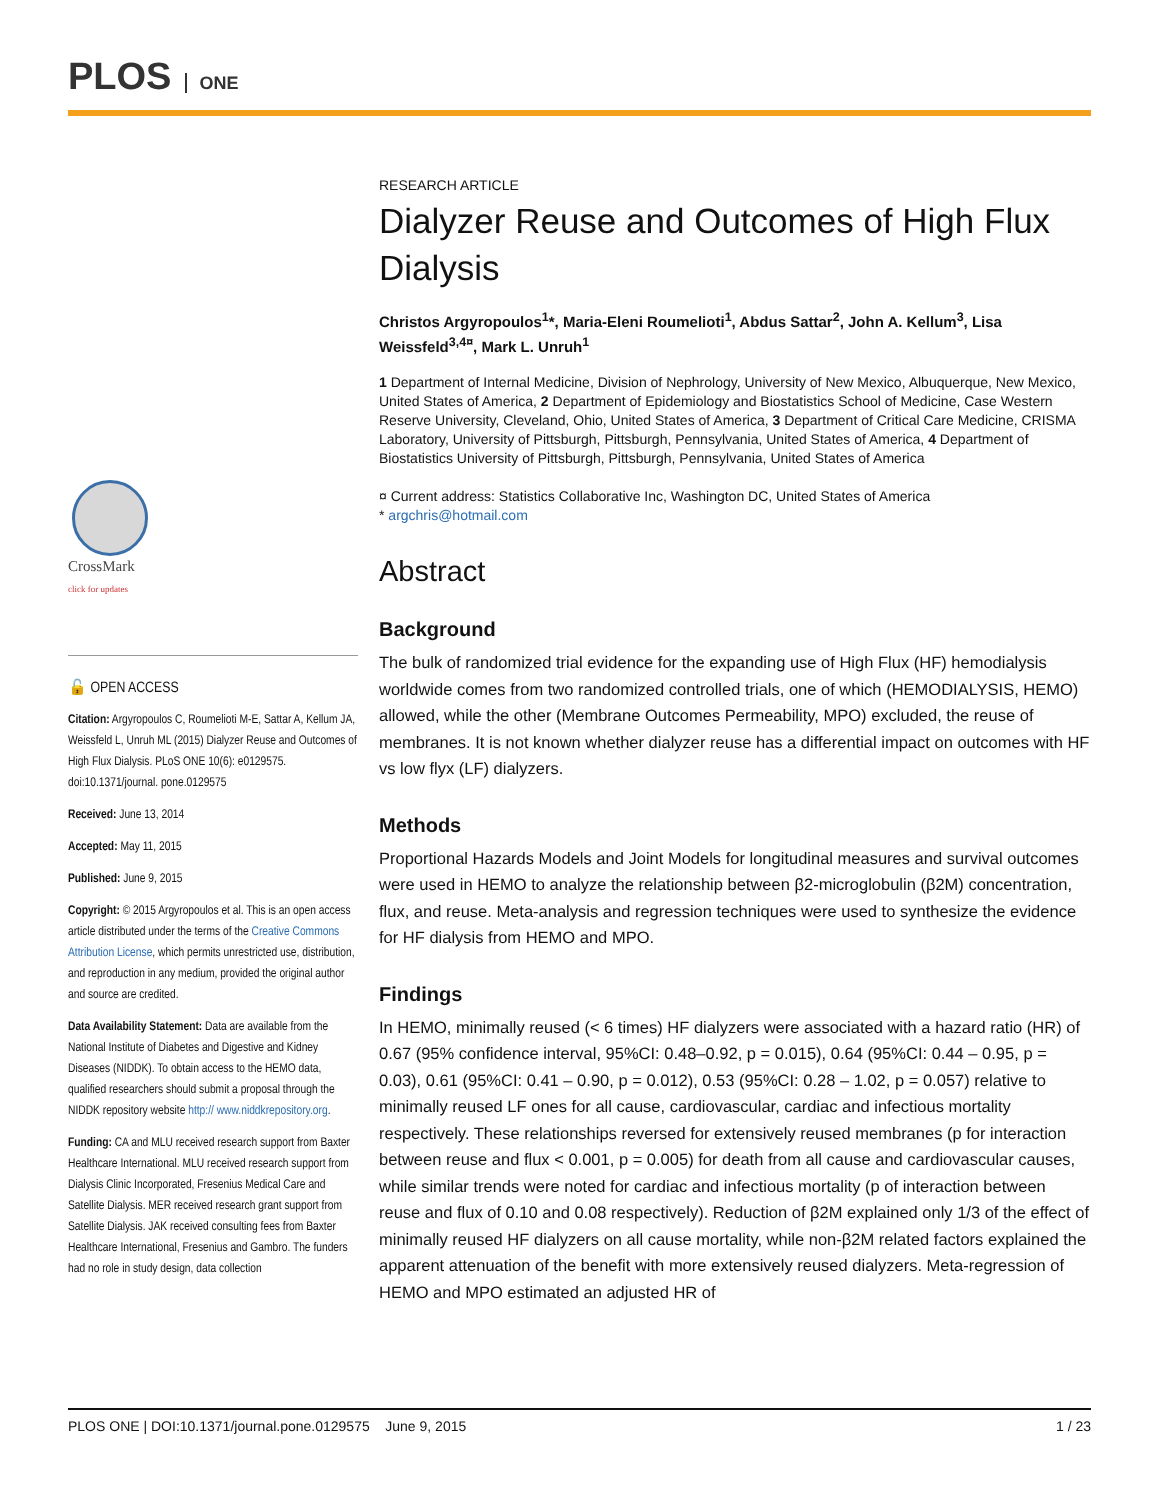PLOS ONE
CrossMark
click for updates
🔓 OPEN ACCESS
Citation: Argyropoulos C, Roumelioti M-E, Sattar A, Kellum JA, Weissfeld L, Unruh ML (2015) Dialyzer Reuse and Outcomes of High Flux Dialysis. PLoS ONE 10(6): e0129575. doi:10.1371/journal. pone.0129575
Received: June 13, 2014
Accepted: May 11, 2015
Published: June 9, 2015
Copyright: © 2015 Argyropoulos et al. This is an open access article distributed under the terms of the Creative Commons Attribution License, which permits unrestricted use, distribution, and reproduction in any medium, provided the original author and source are credited.
Data Availability Statement: Data are available from the National Institute of Diabetes and Digestive and Kidney Diseases (NIDDK). To obtain access to the HEMO data, qualified researchers should submit a proposal through the NIDDK repository website http:// www.niddkrepository.org.
Funding: CA and MLU received research support from Baxter Healthcare International. MLU received research support from Dialysis Clinic Incorporated, Fresenius Medical Care and Satellite Dialysis. MER received research grant support from Satellite Dialysis. JAK received consulting fees from Baxter Healthcare International, Fresenius and Gambro. The funders had no role in study design, data collection
RESEARCH ARTICLE
Dialyzer Reuse and Outcomes of High Flux Dialysis
Christos Argyropoulos<sup>1</sup>*, Maria-Eleni Roumelioti<sup>1</sup>, Abdus Sattar<sup>2</sup>, John A. Kellum<sup>3</sup>, Lisa Weissfeld<sup>3,4¤</sup>, Mark L. Unruh<sup>1</sup>
1 Department of Internal Medicine, Division of Nephrology, University of New Mexico, Albuquerque, New Mexico, United States of America, 2 Department of Epidemiology and Biostatistics School of Medicine, Case Western Reserve University, Cleveland, Ohio, United States of America, 3 Department of Critical Care Medicine, CRISMA Laboratory, University of Pittsburgh, Pittsburgh, Pennsylvania, United States of America, 4 Department of Biostatistics University of Pittsburgh, Pittsburgh, Pennsylvania, United States of America
¤ Current address: Statistics Collaborative Inc, Washington DC, United States of America
* argchris@hotmail.com
Abstract
Background
The bulk of randomized trial evidence for the expanding use of High Flux (HF) hemodialysis worldwide comes from two randomized controlled trials, one of which (HEMODIALYSIS, HEMO) allowed, while the other (Membrane Outcomes Permeability, MPO) excluded, the reuse of membranes. It is not known whether dialyzer reuse has a differential impact on outcomes with HF vs low flyx (LF) dialyzers.
Methods
Proportional Hazards Models and Joint Models for longitudinal measures and survival outcomes were used in HEMO to analyze the relationship between β2-microglobulin (β2M) concentration, flux, and reuse. Meta-analysis and regression techniques were used to synthesize the evidence for HF dialysis from HEMO and MPO.
Findings
In HEMO, minimally reused (< 6 times) HF dialyzers were associated with a hazard ratio (HR) of 0.67 (95% confidence interval, 95%CI: 0.48–0.92, p = 0.015), 0.64 (95%CI: 0.44 – 0.95, p = 0.03), 0.61 (95%CI: 0.41 – 0.90, p = 0.012), 0.53 (95%CI: 0.28 – 1.02, p = 0.057) relative to minimally reused LF ones for all cause, cardiovascular, cardiac and infectious mortality respectively. These relationships reversed for extensively reused membranes (p for interaction between reuse and flux < 0.001, p = 0.005) for death from all cause and cardiovascular causes, while similar trends were noted for cardiac and infectious mortality (p of interaction between reuse and flux of 0.10 and 0.08 respectively). Reduction of β2M explained only 1/3 of the effect of minimally reused HF dialyzers on all cause mortality, while non-β2M related factors explained the apparent attenuation of the benefit with more extensively reused dialyzers. Meta-regression of HEMO and MPO estimated an adjusted HR of
PLOS ONE | DOI:10.1371/journal.pone.0129575 June 9, 2015 1 / 23